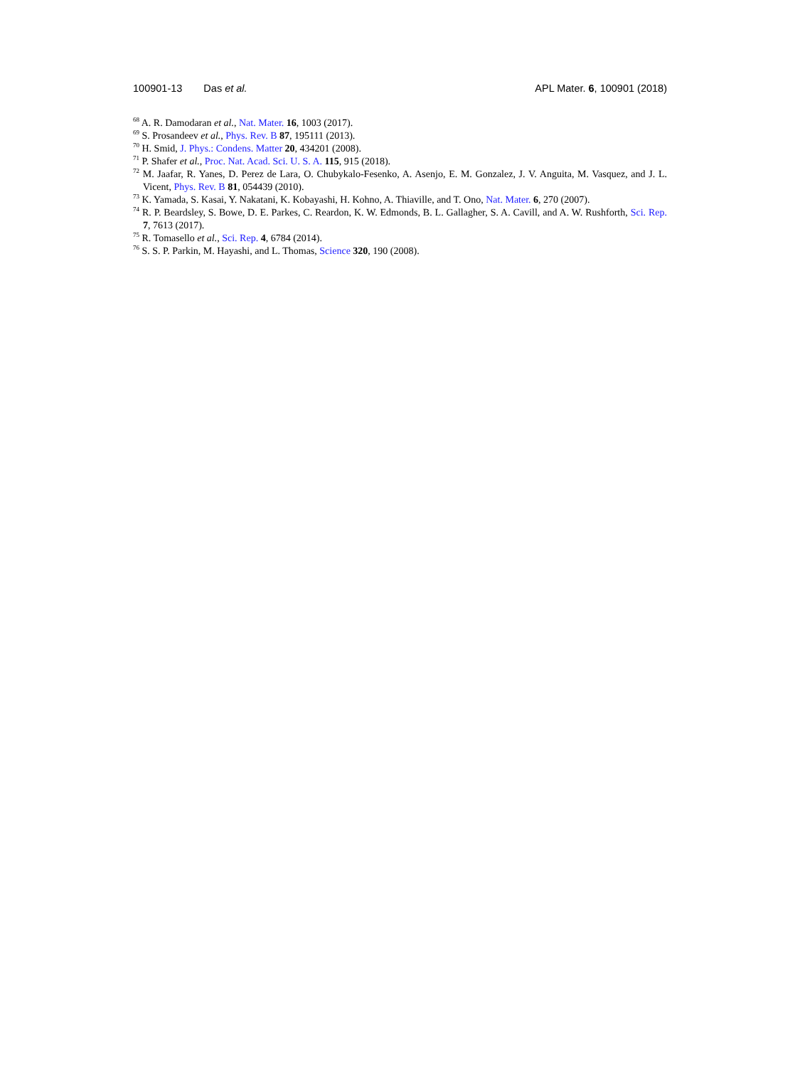100901-13 Das et al. APL Mater. 6, 100901 (2018)
<sup>68</sup> A. R. Damodaran et al., Nat. Mater. 16, 1003 (2017).
<sup>69</sup> S. Prosandeev et al., Phys. Rev. B 87, 195111 (2013).
<sup>70</sup> H. Smid, J. Phys.: Condens. Matter 20, 434201 (2008).
<sup>71</sup> P. Shafer et al., Proc. Nat. Acad. Sci. U. S. A. 115, 915 (2018).
<sup>72</sup> M. Jaafar, R. Yanes, D. Perez de Lara, O. Chubykalo-Fesenko, A. Asenjo, E. M. Gonzalez, J. V. Anguita, M. Vasquez, and J. L. Vicent, Phys. Rev. B 81, 054439 (2010).
<sup>73</sup> K. Yamada, S. Kasai, Y. Nakatani, K. Kobayashi, H. Kohno, A. Thiaville, and T. Ono, Nat. Mater. 6, 270 (2007).
<sup>74</sup> R. P. Beardsley, S. Bowe, D. E. Parkes, C. Reardon, K. W. Edmonds, B. L. Gallagher, S. A. Cavill, and A. W. Rushforth, Sci. Rep. 7, 7613 (2017).
<sup>75</sup> R. Tomasello et al., Sci. Rep. 4, 6784 (2014).
<sup>76</sup> S. S. P. Parkin, M. Hayashi, and L. Thomas, Science 320, 190 (2008).